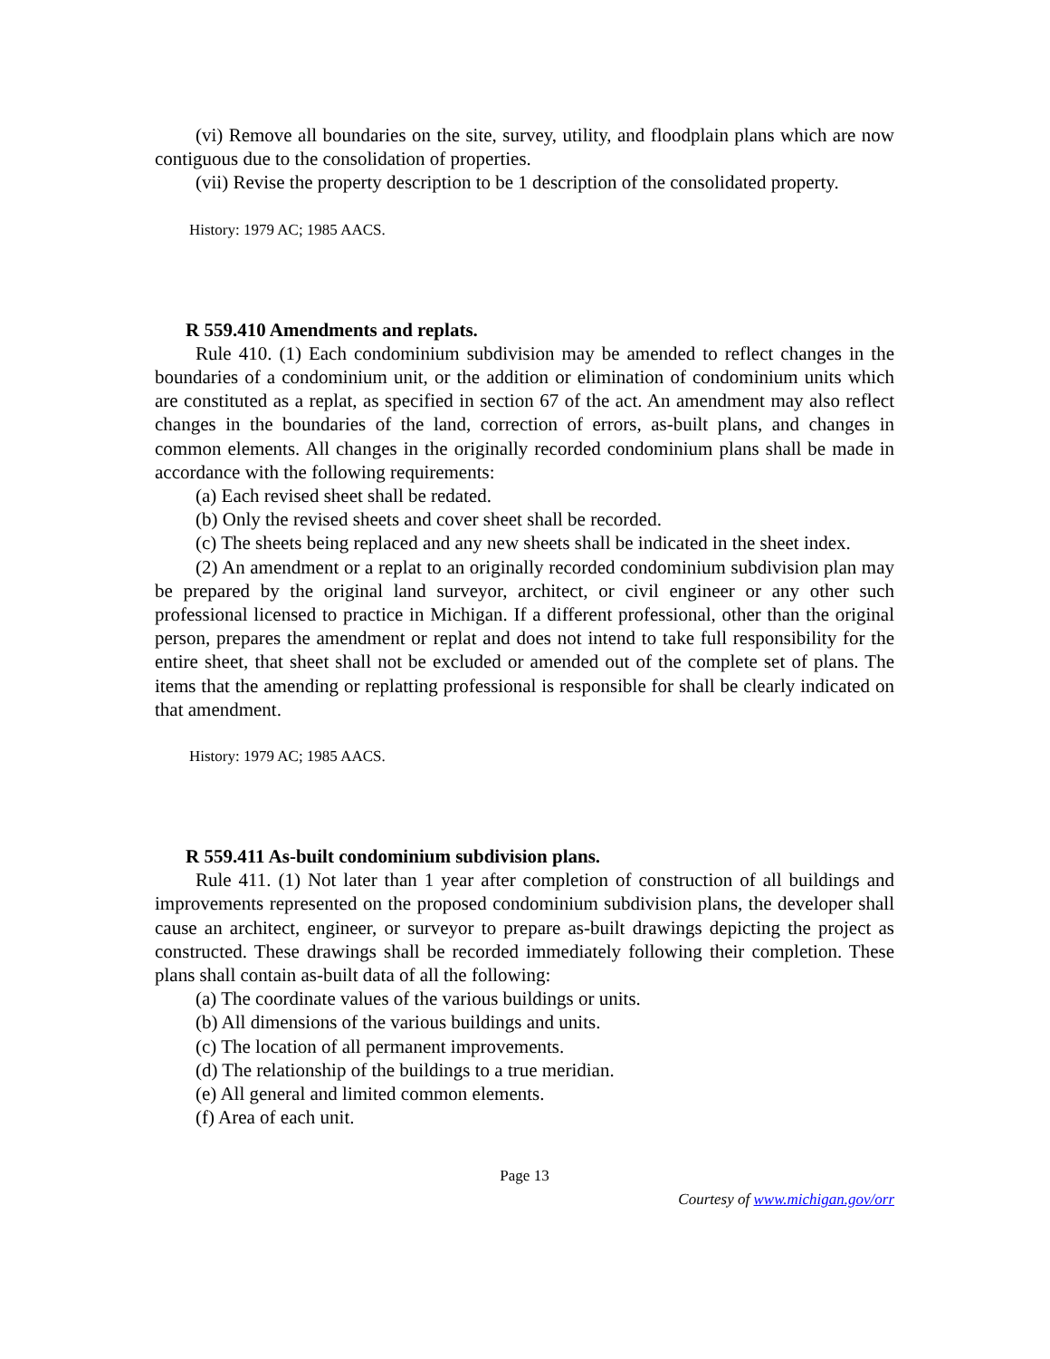(vi) Remove all boundaries on the site, survey, utility, and floodplain plans which are now contiguous due to the consolidation of properties.
(vii) Revise the property description to be 1 description of the consolidated property.
History: 1979 AC; 1985 AACS.
R 559.410 Amendments and replats.
Rule 410. (1) Each condominium subdivision may be amended to reflect changes in the boundaries of a condominium unit, or the addition or elimination of condominium units which are constituted as a replat, as specified in section 67 of the act. An amendment may also reflect changes in the boundaries of the land, correction of errors, as-built plans, and changes in common elements. All changes in the originally recorded condominium plans shall be made in accordance with the following requirements:
(a) Each revised sheet shall be redated.
(b) Only the revised sheets and cover sheet shall be recorded.
(c) The sheets being replaced and any new sheets shall be indicated in the sheet index.
(2) An amendment or a replat to an originally recorded condominium subdivision plan may be prepared by the original land surveyor, architect, or civil engineer or any other such professional licensed to practice in Michigan. If a different professional, other than the original person, prepares the amendment or replat and does not intend to take full responsibility for the entire sheet, that sheet shall not be excluded or amended out of the complete set of plans. The items that the amending or replatting professional is responsible for shall be clearly indicated on that amendment.
History: 1979 AC; 1985 AACS.
R 559.411 As-built condominium subdivision plans.
Rule 411. (1) Not later than 1 year after completion of construction of all buildings and improvements represented on the proposed condominium subdivision plans, the developer shall cause an architect, engineer, or surveyor to prepare as-built drawings depicting the project as constructed. These drawings shall be recorded immediately following their completion. These plans shall contain as-built data of all the following:
(a) The coordinate values of the various buildings or units.
(b) All dimensions of the various buildings and units.
(c) The location of all permanent improvements.
(d) The relationship of the buildings to a true meridian.
(e) All general and limited common elements.
(f) Area of each unit.
Page 13
Courtesy of www.michigan.gov/orr